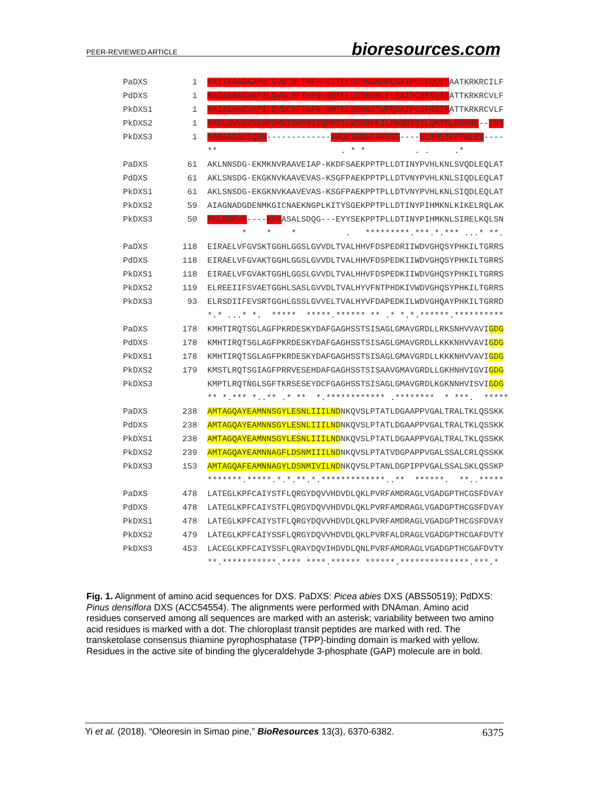PEER-REVIEWED ARTICLE bioresources.com
PaDXS 1 MAITSRAGAAPVLQVDCHLTHFH-SITELGSRNSAMFQSAIPCTFQQISAATKRKRCILF
PdDXS 1 MAIASRAGVAPILQVDCPFTHFN-SMTELGSRNSMLFLSAIPCSFRQIRATTKRKRCVLF
PkDXS1 1 MAIASRAGVAPILQVDCPFTHFN-SMTELGSRNSTWFQSAIPCSFRQIRATTKRKRCVLF
PkDXS2 1 MASLGVVSVGSSPSMVINWSNISQPRTTLWSGRFKILPKQNISTLQMTPLKSKHG--IVS
PkDXS3 1 MAMASSAVIQSN-------------ANQLSSMGFAFSSG----SLRHQIKPTKLES----
** . * * . . .*
PaDXS 61 AKLNNSDG-EKMKNVRAAVEIAP-KKDFSAEKPPTPLLDTINYPVHLKNLSVQDLEQLAT
PdDXS 61 AKLSNSDG-EKGKNVKAAVEVAS-KSGFPAEKPPTPLLDTVNYPVHLKNLSIQDLEQLAT
PkDXS1 61 AKLSNSDG-EKGKNVKAAVEVAS-KSGFPAEKPPTPLLDTVNYPVHLKNLSIQDLEQLAT
PkDXS2 59 AIAGNADGDENMKGICNAEKNGPLKITYSGEKPPTPLLDTINYPIHMKNLKIKELRQLAK
PkDXS3 50 MKLGRRVG----KAYASALSDQG---EYYSEKPPTPLLDTINYPIHMKNLSIRELKQLSN
* * * . *********.***.*.*** ...* **.
PaDXS 118 EIRAELVFGVSKTGGHLGGSLGVVDLTVALHHVFDSPEDRIIWDVGHQSYPHKILTGRRS
PdDXS 118 EIRAELVFGVAKTGGHLGGSLGVVDLTVALHHVFDSPEDKIIWDVGHQSYPHKILTGRRS
PkDXS1 118 EIRAELVFGVAKTGGHLGGSLGVVDLTVALHHVFDSPEDKIIWDVGHQSYPHKILTGRRS
PkDXS2 119 ELREEIIFSVAETGGHLSASLGVVDLTVALHYVFNTPHDKIVWDVGHQSYPHKILTGRRS
PkDXS3 93 ELRSDIIFEVSRTGGHLGSSLGVVELTVALHYVFDAPEDKILWDVGHQAYPHKILTGRRD
*.* ...* *. ***** *****.****** ** .* *.*.******.**********
PaDXS 178 KMHTIRQTSGLAGFPKRDESKYDAFGAGHSSTSISAGLGMAVGRDLLRKSNHVVAVIGDG
PdDXS 178 KMHTIRQTSGLAGFPKRDESKYDAFGAGHSSTSISAGLGMAVGRDLLKKKNHVVAVIGDG
PkDXS1 178 KMHTIRQTSGLAGFPKRDESKYDAFGAGHSSTSISAGLGMAVGRDLLKKKNHVVAVIGDG
PkDXS2 179 KMSTLRQTSGIAGFPRRVESEHDAFGAGHSSTSISAAVGMAVGRDLLGKHNHVIGVIGDG
PkDXS3 KMPTLRQTNGLSGFTKRSESEYDCFGAGHSSTSISAGLGMAVGRDLKGKNNHVISVIGDG
** *.*** *..** .* ** *.************ .******** * ***. *****
PaDXS 238 AMTAGQAYEAMNNSGYLESNLIIILNDNKQVSLPTATLDGAAPPVGALTRALTKLQSSKK
PdDXS 238 AMTAGQAYEAMNNSGYLESNLIIILNDNKQVSLPTATLDGAAPPVGALTRALTKLQSSKK
PkDXS1 238 AMTAGQAYEAMNNSGYLESNLIIILNDNKQVSLPTATLDGAAPPVGALTRALTKLQSSKK
PkDXS2 239 AMTAGQAYEAMNNAGFLDSNMIIILNDNKQVSLPTATVDGPAPPVGALSSALCRLQSSKK
PkDXS3 153 AMTAGQAFEAMNNAGYLDSNMIVILNDNKQVSLPTANLDGPIPPVGALSSALSKLQSSKP
*******.*****.*.*.**.*.*************..** ******. **..*****
PaDXS 478 LATEGLKPFCAIYSTFLQRGYDQVVHDVDLQKLPVRFAMDRAGLVGADGPTHCGSFDVAY
PdDXS 478 LATEGLKPFCAIYSTFLQRGYDQVVHDVDLQKLPVRFAMDRAGLVGADGPTHCGSFDVAY
PkDXS1 478 LATEGLKPFCAIYSTFLQRGYDQVVHDVDLQKLPVRFAMDRAGLVGADGPTHCGSFDVAY
PkDXS2 479 LATEGLKPFCAIYSSFLQRGYDQVVHDVDLQKLPVRFALDRAGLVGADGPTHCGAFDVTY
PkDXS3 453 LACEGLKPFCAIYSSFLQRAYDQVIHDVDLQNLPVRFAMDRAGLVGADGPTHCGAFDVTY
**.***********.**** ****.****** ******.**************.***.*
Fig. 1. Alignment of amino acid sequences for DXS. PaDXS: Picea abies DXS (ABS50519); PdDXS: Pinus densiflora DXS (ACC54554). The alignments were performed with DNAman. Amino acid residues conserved among all sequences are marked with an asterisk; variability between two amino acid residues is marked with a dot. The chloroplast transit peptides are marked with red. The transketolase consensus thiamine pyrophosphatase (TPP)-binding domain is marked with yellow. Residues in the active site of binding the glyceraldehyde 3-phosphate (GAP) molecule are in bold.
Yi et al. (2018). “Oleoresin in Simao pine,” BioResources 13(3), 6370-6382. 6375